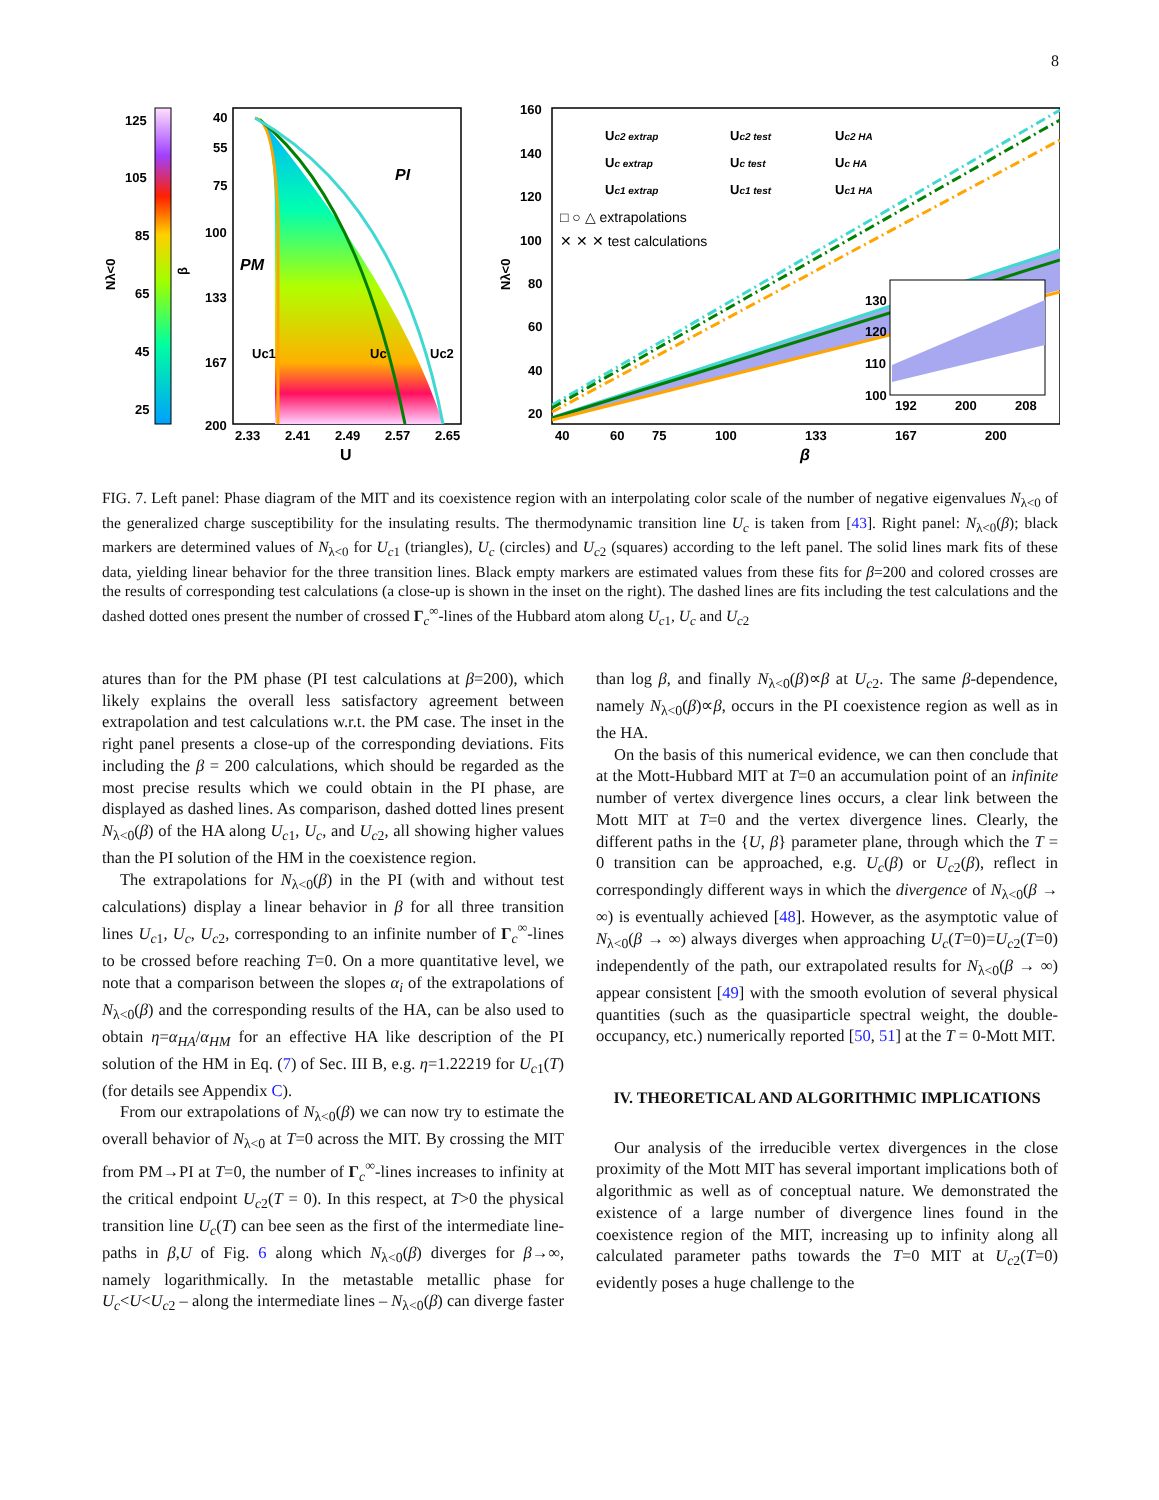8
125
105
85
65
45
25
Nλ<0
40
55
75
100
133
167
200
β
2.33
2.41
2.49
2.57
2.65
U
PI
PM
Uc1
Uc
Uc2
160
140
120
100
80
60
40
20
Nλ<0
40
60
75
100
133
167
200
β
130
120
110
100
192
200
208
Uc2 extrap
Uc extrap
Uc1 extrap
Uc2 test
Uc test
Uc1 test
Uc2 HA
Uc HA
Uc1 HA
□ ○ △ extrapolations
✕ ✕ ✕ test calculations
FIG. 7. Left panel: Phase diagram of the MIT and its coexistence region with an interpolating color scale of the number of negative eigenvalues N<sub>λ<0</sub> of the generalized charge susceptibility for the insulating results. The thermodynamic transition line U<sub>c</sub> is taken from [43]. Right panel: N<sub>λ<0</sub>(β); black markers are determined values of N<sub>λ<0</sub> for U<sub>c1</sub> (triangles), U<sub>c</sub> (circles) and U<sub>c2</sub> (squares) according to the left panel. The solid lines mark fits of these data, yielding linear behavior for the three transition lines. Black empty markers are estimated values from these fits for β=200 and colored crosses are the results of corresponding test calculations (a close-up is shown in the inset on the right). The dashed lines are fits including the test calculations and the dashed dotted ones present the number of crossed Γ<sub>c</sub><sup>∞</sup>-lines of the Hubbard atom along U<sub>c1</sub>, U<sub>c</sub> and U<sub>c2</sub>
atures than for the PM phase (PI test calculations at β=200), which likely explains the overall less satisfactory agreement between extrapolation and test calculations w.r.t. the PM case. The inset in the right panel presents a close-up of the corresponding deviations. Fits including the β = 200 calculations, which should be regarded as the most precise results which we could obtain in the PI phase, are displayed as dashed lines. As comparison, dashed dotted lines present N<sub>λ<0</sub>(β) of the HA along U<sub>c1</sub>, U<sub>c</sub>, and U<sub>c2</sub>, all showing higher values than the PI solution of the HM in the coexistence region.
The extrapolations for N<sub>λ<0</sub>(β) in the PI (with and without test calculations) display a linear behavior in β for all three transition lines U<sub>c1</sub>, U<sub>c</sub>, U<sub>c2</sub>, corresponding to an infinite number of Γ<sub>c</sub><sup>∞</sup>-lines to be crossed before reaching T=0. On a more quantitative level, we note that a comparison between the slopes α<sub>i</sub> of the extrapolations of N<sub>λ<0</sub>(β) and the corresponding results of the HA, can be also used to obtain η=α<sub>HA</sub>/α<sub>HM</sub> for an effective HA like description of the PI solution of the HM in Eq. (7) of Sec. III B, e.g. η=1.22219 for U<sub>c1</sub>(T) (for details see Appendix C).
From our extrapolations of N<sub>λ<0</sub>(β) we can now try to estimate the overall behavior of N<sub>λ<0</sub> at T=0 across the MIT. By crossing the MIT from PM→PI at T=0, the number of Γ<sub>c</sub><sup>∞</sup>-lines increases to infinity at the critical endpoint U<sub>c2</sub>(T = 0). In this respect, at T>0 the physical transition line U<sub>c</sub>(T) can bee seen as the first of the intermediate line-paths in β,U of Fig. 6 along which N<sub>λ<0</sub>(β) diverges for β→∞, namely logarithmically. In the metastable metallic phase for U<sub>c</sub><U<U<sub>c2</sub> – along the intermediate lines – N<sub>λ<0</sub>(β) can diverge faster
than log β, and finally N<sub>λ<0</sub>(β)∝β at U<sub>c2</sub>. The same β-dependence, namely N<sub>λ<0</sub>(β)∝β, occurs in the PI coexistence region as well as in the HA.
On the basis of this numerical evidence, we can then conclude that at the Mott-Hubbard MIT at T=0 an accumulation point of an infinite number of vertex divergence lines occurs, a clear link between the Mott MIT at T=0 and the vertex divergence lines. Clearly, the different paths in the {U, β} parameter plane, through which the T = 0 transition can be approached, e.g. U<sub>c</sub>(β) or U<sub>c2</sub>(β), reflect in correspondingly different ways in which the divergence of N<sub>λ<0</sub>(β → ∞) is eventually achieved [48]. However, as the asymptotic value of N<sub>λ<0</sub>(β → ∞) always diverges when approaching U<sub>c</sub>(T=0)=U<sub>c2</sub>(T=0) independently of the path, our extrapolated results for N<sub>λ<0</sub>(β → ∞) appear consistent [49] with the smooth evolution of several physical quantities (such as the quasiparticle spectral weight, the double-occupancy, etc.) numerically reported [50, 51] at the T = 0-Mott MIT.
IV. THEORETICAL AND ALGORITHMIC IMPLICATIONS
Our analysis of the irreducible vertex divergences in the close proximity of the Mott MIT has several important implications both of algorithmic as well as of conceptual nature. We demonstrated the existence of a large number of divergence lines found in the coexistence region of the MIT, increasing up to infinity along all calculated parameter paths towards the T=0 MIT at U<sub>c2</sub>(T=0) evidently poses a huge challenge to the